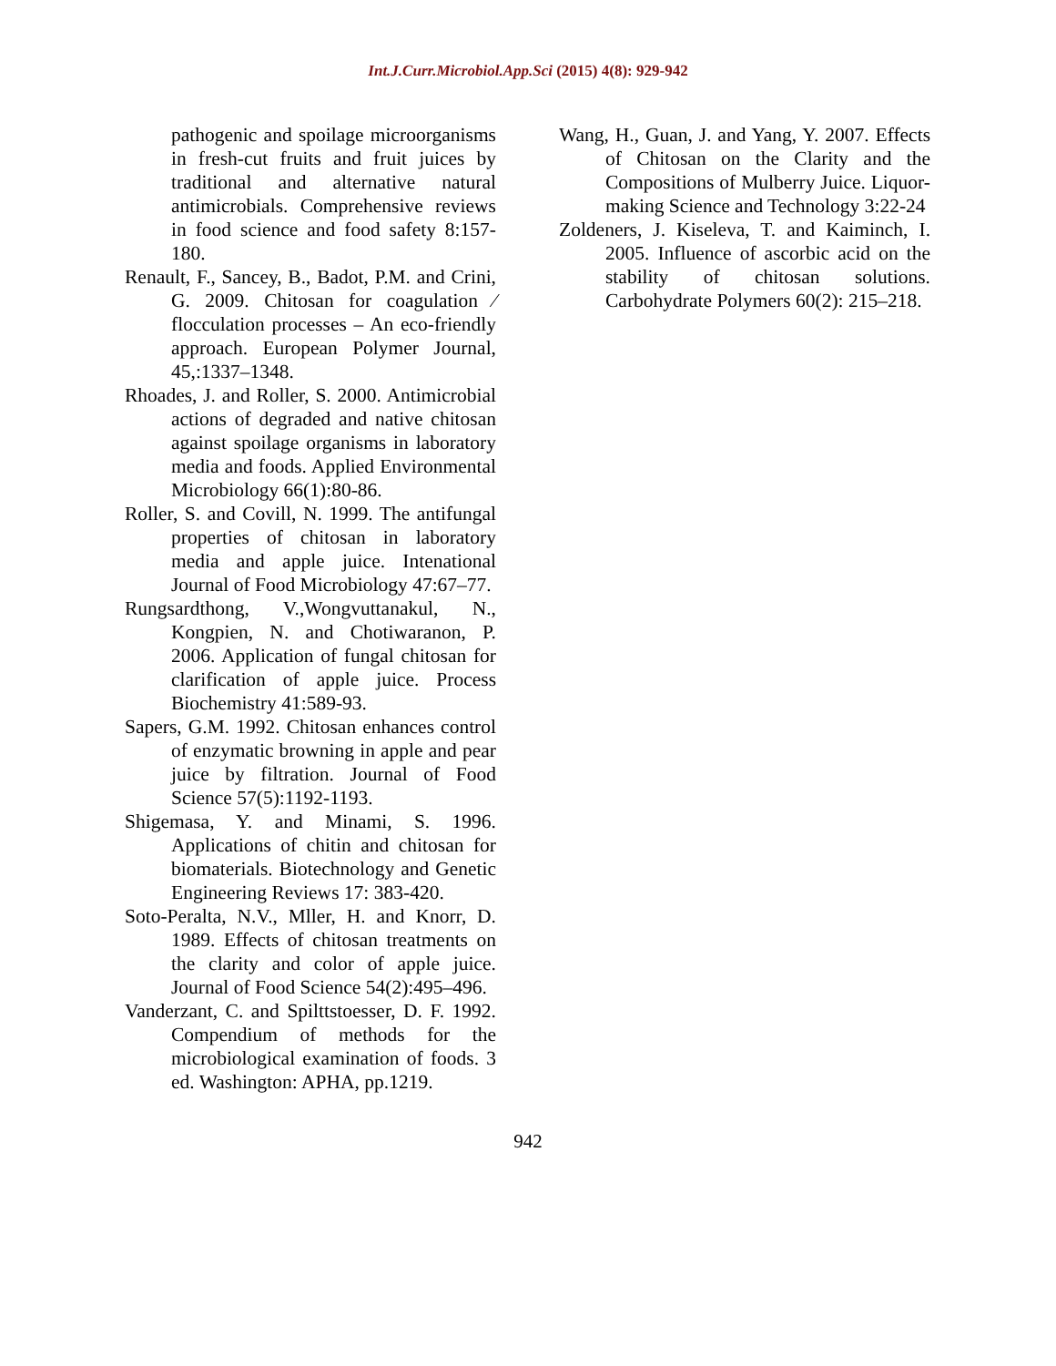Int.J.Curr.Microbiol.App.Sci (2015) 4(8): 929-942
pathogenic and spoilage microorganisms in fresh-cut fruits and fruit juices by traditional and alternative natural antimicrobials. Comprehensive reviews in food science and food safety 8:157-180.
Renault, F., Sancey, B., Badot, P.M. and Crini, G. 2009. Chitosan for coagulation ⁄ flocculation processes – An eco-friendly approach. European Polymer Journal, 45,:1337–1348.
Rhoades, J. and Roller, S. 2000. Antimicrobial actions of degraded and native chitosan against spoilage organisms in laboratory media and foods. Applied Environmental Microbiology 66(1):80-86.
Roller, S. and Covill, N. 1999. The antifungal properties of chitosan in laboratory media and apple juice. Intenational Journal of Food Microbiology 47:67–77.
Rungsardthong, V.,Wongvuttanakul, N., Kongpien, N. and Chotiwaranon, P. 2006. Application of fungal chitosan for clarification of apple juice. Process Biochemistry 41:589-93.
Sapers, G.M. 1992. Chitosan enhances control of enzymatic browning in apple and pear juice by filtration. Journal of Food Science 57(5):1192-1193.
Shigemasa, Y. and Minami, S. 1996. Applications of chitin and chitosan for biomaterials. Biotechnology and Genetic Engineering Reviews 17: 383-420.
Soto-Peralta, N.V., Mller, H. and Knorr, D. 1989. Effects of chitosan treatments on the clarity and color of apple juice. Journal of Food Science 54(2):495–496.
Vanderzant, C. and Spilttstoesser, D. F. 1992. Compendium of methods for the microbiological examination of foods. 3 ed. Washington: APHA, pp.1219.
Wang, H., Guan, J. and Yang, Y. 2007. Effects of Chitosan on the Clarity and the Compositions of Mulberry Juice. Liquor-making Science and Technology 3:22-24
Zoldeners, J. Kiseleva, T. and Kaiminch, I. 2005. Influence of ascorbic acid on the stability of chitosan solutions. Carbohydrate Polymers 60(2): 215–218.
942